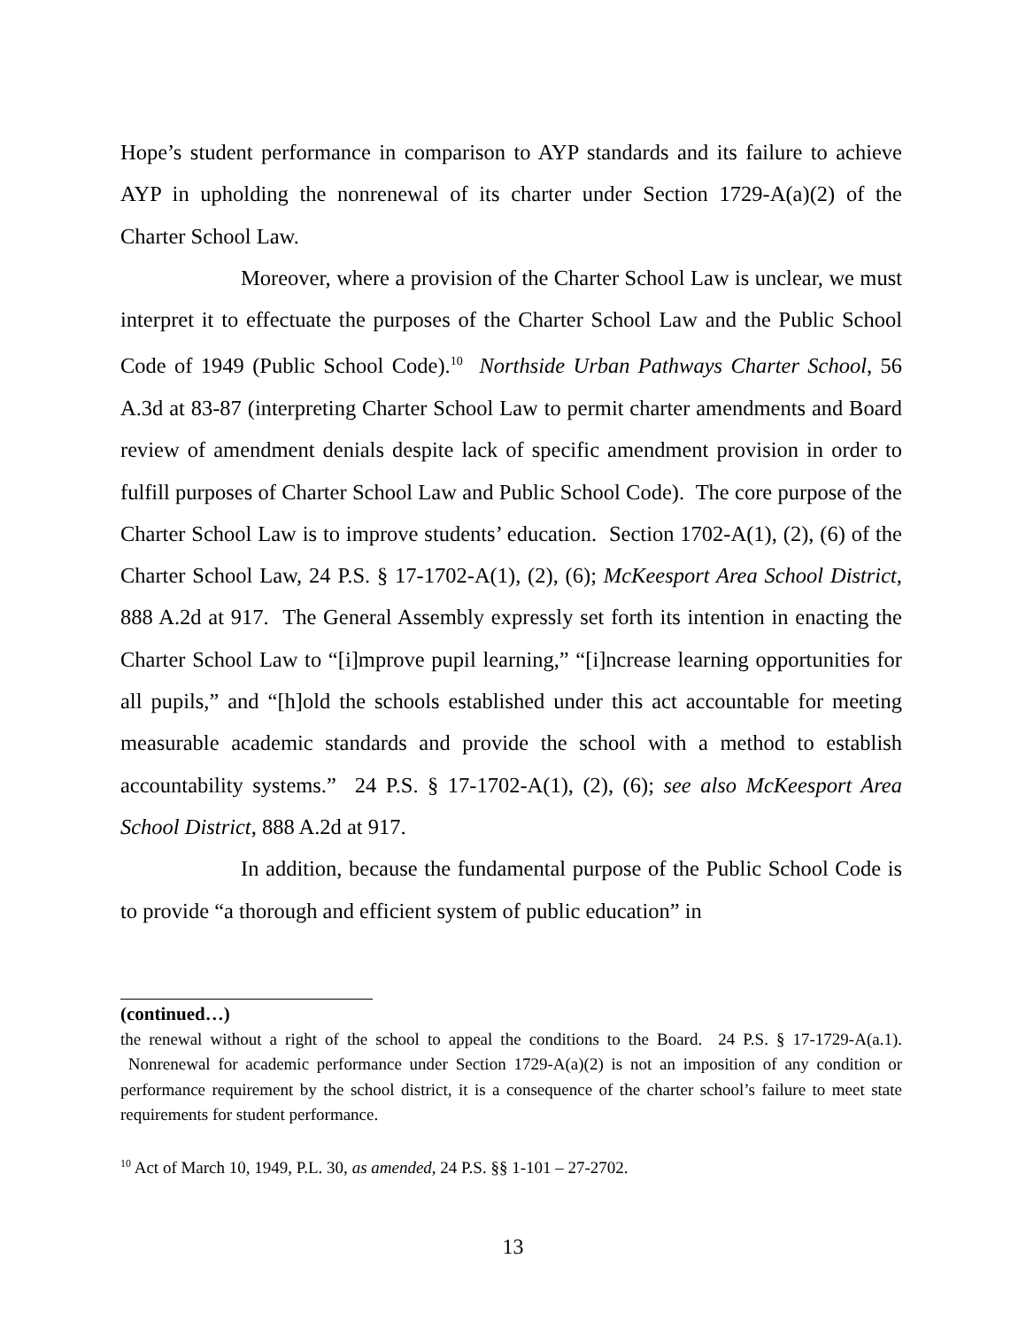Hope’s student performance in comparison to AYP standards and its failure to achieve AYP in upholding the nonrenewal of its charter under Section 1729-A(a)(2) of the Charter School Law.
Moreover, where a provision of the Charter School Law is unclear, we must interpret it to effectuate the purposes of the Charter School Law and the Public School Code of 1949 (Public School Code).<sup>10</sup> Northside Urban Pathways Charter School, 56 A.3d at 83-87 (interpreting Charter School Law to permit charter amendments and Board review of amendment denials despite lack of specific amendment provision in order to fulfill purposes of Charter School Law and Public School Code). The core purpose of the Charter School Law is to improve students’ education. Section 1702-A(1), (2), (6) of the Charter School Law, 24 P.S. § 17-1702-A(1), (2), (6); McKeesport Area School District, 888 A.2d at 917. The General Assembly expressly set forth its intention in enacting the Charter School Law to “[i]mprove pupil learning,” “[i]ncrease learning opportunities for all pupils,” and “[h]old the schools established under this act accountable for meeting measurable academic standards and provide the school with a method to establish accountability systems.” 24 P.S. § 17-1702-A(1), (2), (6); see also McKeesport Area School District, 888 A.2d at 917.
In addition, because the fundamental purpose of the Public School Code is to provide “a thorough and efficient system of public education” in
(continued…)
the renewal without a right of the school to appeal the conditions to the Board. 24 P.S. § 17-1729-A(a.1). Nonrenewal for academic performance under Section 1729-A(a)(2) is not an imposition of any condition or performance requirement by the school district, it is a consequence of the charter school’s failure to meet state requirements for student performance.
<sup>10</sup> Act of March 10, 1949, P.L. 30, as amended, 24 P.S. §§ 1-101 – 27-2702.
13